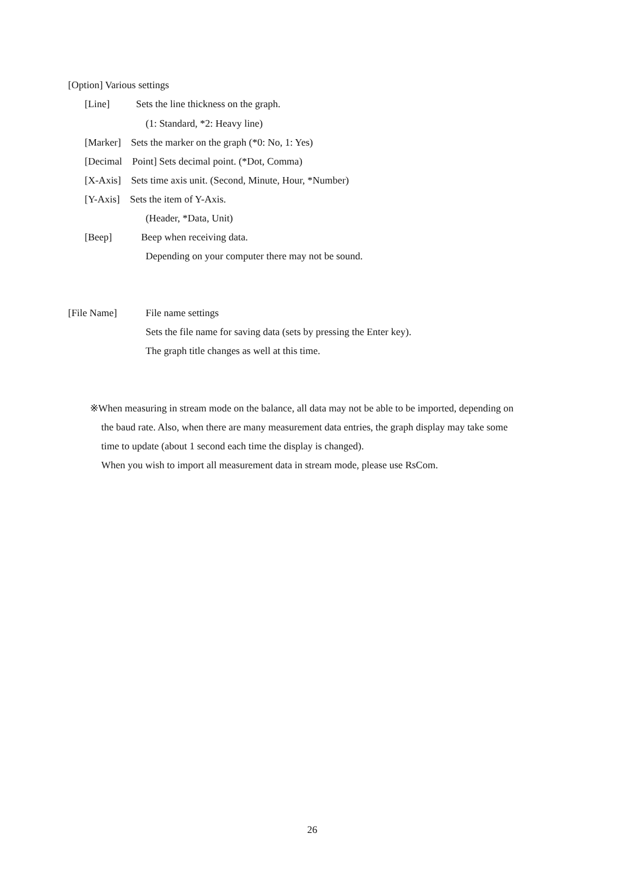[Option] Various settings
[Line] Sets the line thickness on the graph.
(1: Standard, *2: Heavy line)
[Marker] Sets the marker on the graph (*0: No, 1: Yes)
[Decimal Point] Sets decimal point. (*Dot, Comma)
[X-Axis] Sets time axis unit. (Second, Minute, Hour, *Number)
[Y-Axis] Sets the item of Y-Axis.
(Header, *Data, Unit)
[Beep] Beep when receiving data.
Depending on your computer there may not be sound.
[File Name] File name settings
Sets the file name for saving data (sets by pressing the Enter key).
The graph title changes as well at this time.
※When measuring in stream mode on the balance, all data may not be able to be imported, depending on
the baud rate. Also, when there are many measurement data entries, the graph display may take some
time to update (about 1 second each time the display is changed).
When you wish to import all measurement data in stream mode, please use RsCom.
26